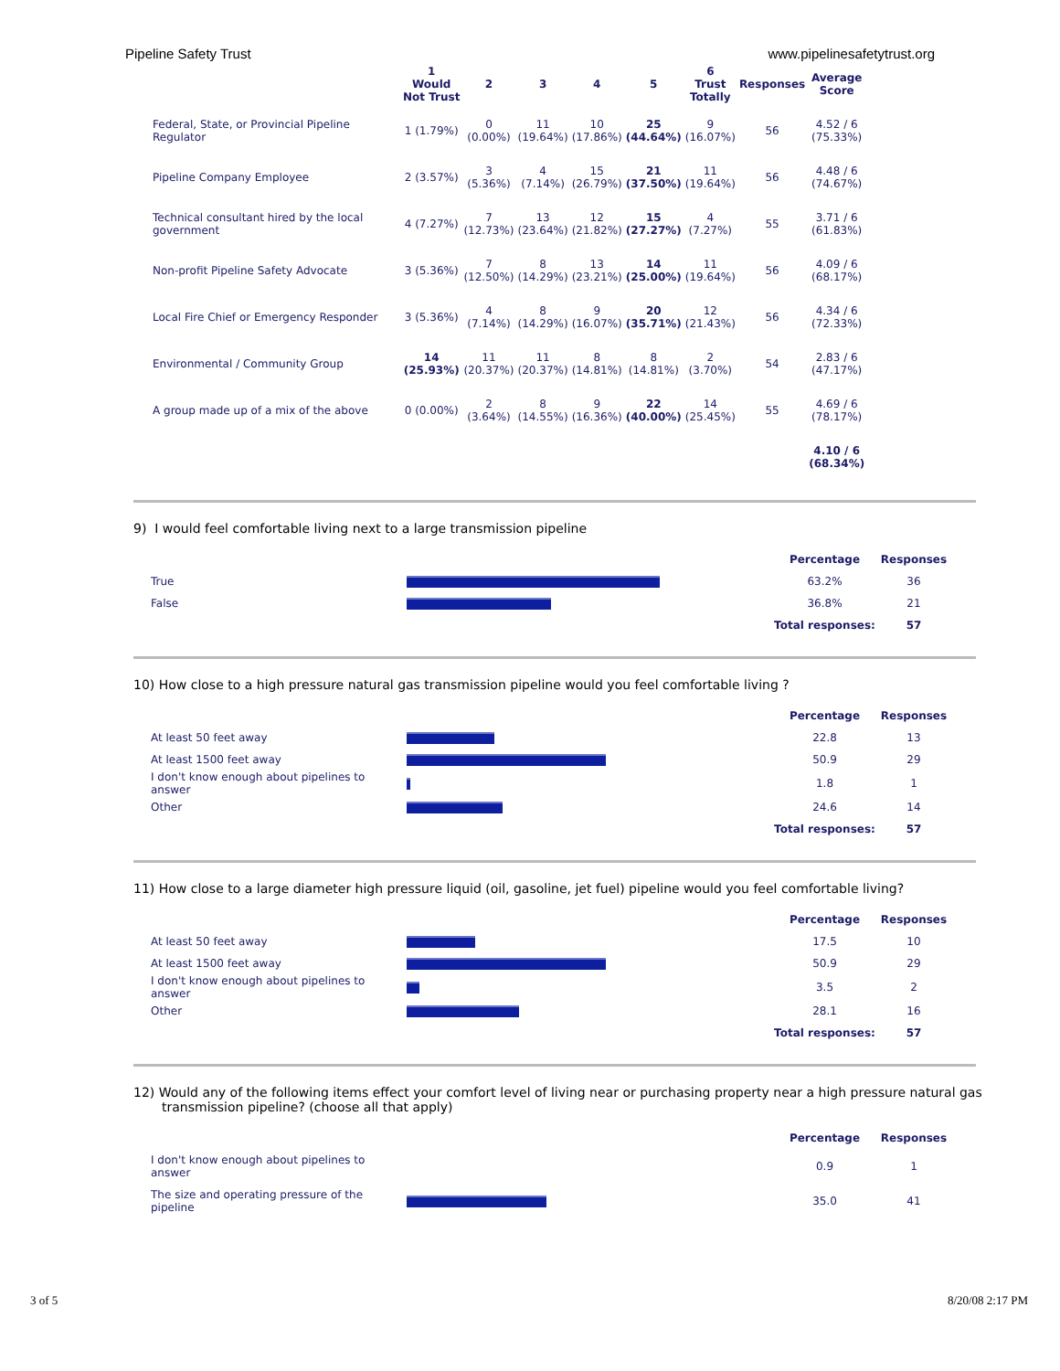Pipeline Safety Trust www.pipelinesafetytrust.org
| | 1 Would Not Trust | 2 | 3 | 4 | 5 | 6 Trust Totally | Responses | Average Score |
| --- | --- | --- | --- | --- | --- | --- | --- | --- |
| Federal, State, or Provincial Pipeline Regulator | 1 (1.79%) | 0 (0.00%) | 11 (19.64%) | 10 (17.86%) | 25 (44.64%) | 9 (16.07%) | 56 | 4.52 / 6 (75.33%) |
| Pipeline Company Employee | 2 (3.57%) | 3 (5.36%) | 4 (7.14%) | 15 (26.79%) | 21 (37.50%) | 11 (19.64%) | 56 | 4.48 / 6 (74.67%) |
| Technical consultant hired by the local government | 4 (7.27%) | 7 (12.73%) | 13 (23.64%) | 12 (21.82%) | 15 (27.27%) | 4 (7.27%) | 55 | 3.71 / 6 (61.83%) |
| Non-profit Pipeline Safety Advocate | 3 (5.36%) | 7 (12.50%) | 8 (14.29%) | 13 (23.21%) | 14 (25.00%) | 11 (19.64%) | 56 | 4.09 / 6 (68.17%) |
| Local Fire Chief or Emergency Responder | 3 (5.36%) | 4 (7.14%) | 8 (14.29%) | 9 (16.07%) | 20 (35.71%) | 12 (21.43%) | 56 | 4.34 / 6 (72.33%) |
| Environmental / Community Group | 14 (25.93%) | 11 (20.37%) | 11 (20.37%) | 8 (14.81%) | 8 (14.81%) | 2 (3.70%) | 54 | 2.83 / 6 (47.17%) |
| A group made up of a mix of the above | 0 (0.00%) | 2 (3.64%) | 8 (14.55%) | 9 (16.36%) | 22 (40.00%) | 14 (25.45%) | 55 | 4.69 / 6 (78.17%) |
| | | | | | | | | 4.10 / 6 (68.34%) |
9) I would feel comfortable living next to a large transmission pipeline
| | | Percentage | Responses |
| True | | 63.2% | 36 |
| False | | 36.8% | 21 |
| | | Total responses: | 57 |
10) How close to a high pressure natural gas transmission pipeline would you feel comfortable living ?
| | | Percentage | Responses |
| At least 50 feet away | | 22.8 | 13 |
| At least 1500 feet away | | 50.9 | 29 |
| I don't know enough about pipelines to answer | | 1.8 | 1 |
| Other | | 24.6 | 14 |
| | | Total responses: | 57 |
11) How close to a large diameter high pressure liquid (oil, gasoline, jet fuel) pipeline would you feel comfortable living?
| | | Percentage | Responses |
| At least 50 feet away | | 17.5 | 10 |
| At least 1500 feet away | | 50.9 | 29 |
| I don't know enough about pipelines to answer | | 3.5 | 2 |
| Other | | 28.1 | 16 |
| | | Total responses: | 57 |
12) Would any of the following items effect your comfort level of living near or purchasing property near a high pressure natural gas transmission pipeline? (choose all that apply)
| | | Percentage | Responses |
| I don't know enough about pipelines to answer | | 0.9 | 1 |
| The size and operating pressure of the pipeline | | 35.0 | 41 |
3 of 5 8/20/08 2:17 PM